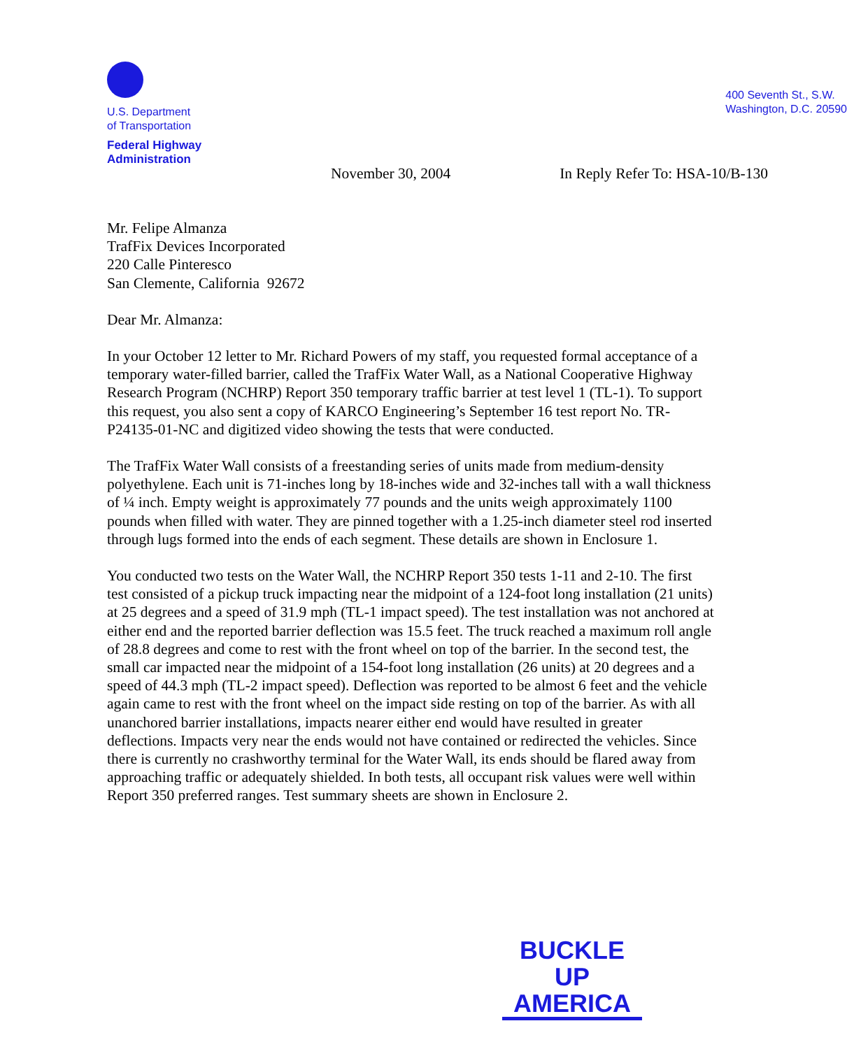U.S. Department
of Transportation
Federal Highway
Administration
400 Seventh St., S.W.
Washington, D.C. 20590
November 30, 2004 In Reply Refer To: HSA-10/B-130
Mr. Felipe Almanza
TrafFix Devices Incorporated
220 Calle Pinteresco
San Clemente, California 92672
Dear Mr. Almanza:
In your October 12 letter to Mr. Richard Powers of my staff, you requested formal acceptance of a temporary water-filled barrier, called the TrafFix Water Wall, as a National Cooperative Highway Research Program (NCHRP) Report 350 temporary traffic barrier at test level 1 (TL-1). To support this request, you also sent a copy of KARCO Engineering’s September 16 test report No. TR-P24135-01-NC and digitized video showing the tests that were conducted.
The TrafFix Water Wall consists of a freestanding series of units made from medium-density polyethylene. Each unit is 71-inches long by 18-inches wide and 32-inches tall with a wall thickness of ¼ inch. Empty weight is approximately 77 pounds and the units weigh approximately 1100 pounds when filled with water. They are pinned together with a 1.25-inch diameter steel rod inserted through lugs formed into the ends of each segment. These details are shown in Enclosure 1.
You conducted two tests on the Water Wall, the NCHRP Report 350 tests 1-11 and 2-10. The first test consisted of a pickup truck impacting near the midpoint of a 124-foot long installation (21 units) at 25 degrees and a speed of 31.9 mph (TL-1 impact speed). The test installation was not anchored at either end and the reported barrier deflection was 15.5 feet. The truck reached a maximum roll angle of 28.8 degrees and come to rest with the front wheel on top of the barrier. In the second test, the small car impacted near the midpoint of a 154-foot long installation (26 units) at 20 degrees and a speed of 44.3 mph (TL-2 impact speed). Deflection was reported to be almost 6 feet and the vehicle again came to rest with the front wheel on the impact side resting on top of the barrier. As with all unanchored barrier installations, impacts nearer either end would have resulted in greater deflections. Impacts very near the ends would not have contained or redirected the vehicles. Since there is currently no crashworthy terminal for the Water Wall, its ends should be flared away from approaching traffic or adequately shielded. In both tests, all occupant risk values were well within Report 350 preferred ranges. Test summary sheets are shown in Enclosure 2.
BUCKLE UP
AMERICA